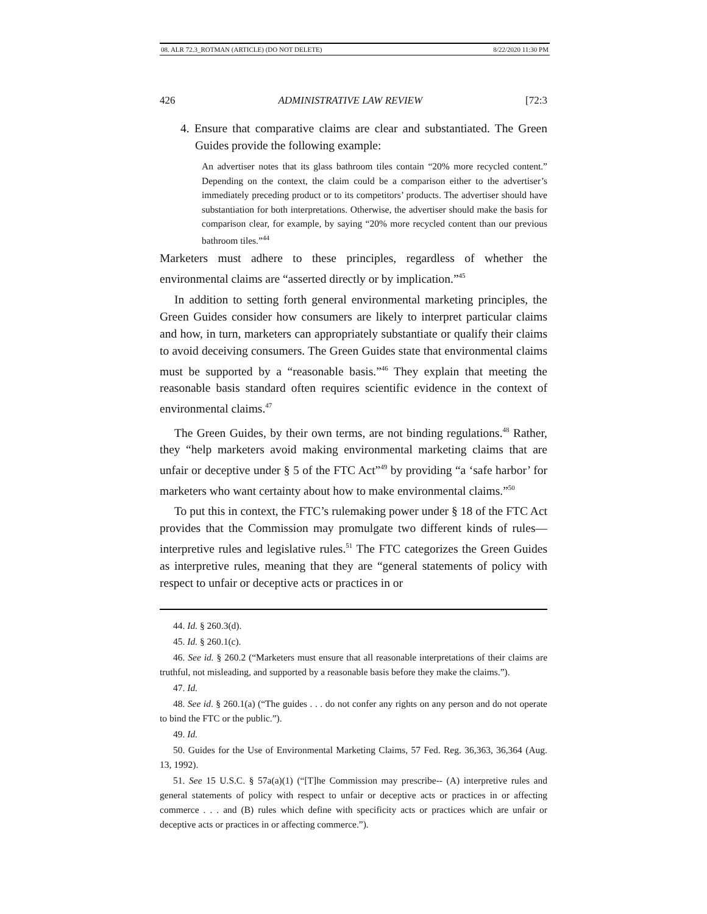08. ALR 72.3_ROTMAN (ARTICLE) (DO NOT DELETE) 8/22/2020 11:30 PM
426 ADMINISTRATIVE LAW REVIEW [72:3
4. Ensure that comparative claims are clear and substantiated. The Green Guides provide the following example:
An advertiser notes that its glass bathroom tiles contain “20% more recycled content.” Depending on the context, the claim could be a comparison either to the advertiser’s immediately preceding product or to its competitors’ products. The advertiser should have substantiation for both interpretations. Otherwise, the advertiser should make the basis for comparison clear, for example, by saying “20% more recycled content than our previous bathroom tiles.”<sup>44</sup>
Marketers must adhere to these principles, regardless of whether the environmental claims are “asserted directly or by implication.”<sup>45</sup>
In addition to setting forth general environmental marketing principles, the Green Guides consider how consumers are likely to interpret particular claims and how, in turn, marketers can appropriately substantiate or qualify their claims to avoid deceiving consumers. The Green Guides state that environmental claims must be supported by a “reasonable basis.”<sup>46</sup> They explain that meeting the reasonable basis standard often requires scientific evidence in the context of environmental claims.<sup>47</sup>
The Green Guides, by their own terms, are not binding regulations.<sup>48</sup> Rather, they “help marketers avoid making environmental marketing claims that are unfair or deceptive under § 5 of the FTC Act”<sup>49</sup> by providing “a ‘safe harbor’ for marketers who want certainty about how to make environmental claims.”<sup>50</sup>
To put this in context, the FTC’s rulemaking power under § 18 of the FTC Act provides that the Commission may promulgate two different kinds of rules—interpretive rules and legislative rules.<sup>51</sup> The FTC categorizes the Green Guides as interpretive rules, meaning that they are “general statements of policy with respect to unfair or deceptive acts or practices in or
44. Id. § 260.3(d).
45. Id. § 260.1(c).
46. See id. § 260.2 (“Marketers must ensure that all reasonable interpretations of their claims are truthful, not misleading, and supported by a reasonable basis before they make the claims.”).
47. Id.
48. See id. § 260.1(a) (“The guides . . . do not confer any rights on any person and do not operate to bind the FTC or the public.”).
49. Id.
50. Guides for the Use of Environmental Marketing Claims, 57 Fed. Reg. 36,363, 36,364 (Aug. 13, 1992).
51. See 15 U.S.C. § 57a(a)(1) (“[T]he Commission may prescribe-- (A) interpretive rules and general statements of policy with respect to unfair or deceptive acts or practices in or affecting commerce . . . and (B) rules which define with specificity acts or practices which are unfair or deceptive acts or practices in or affecting commerce.”).